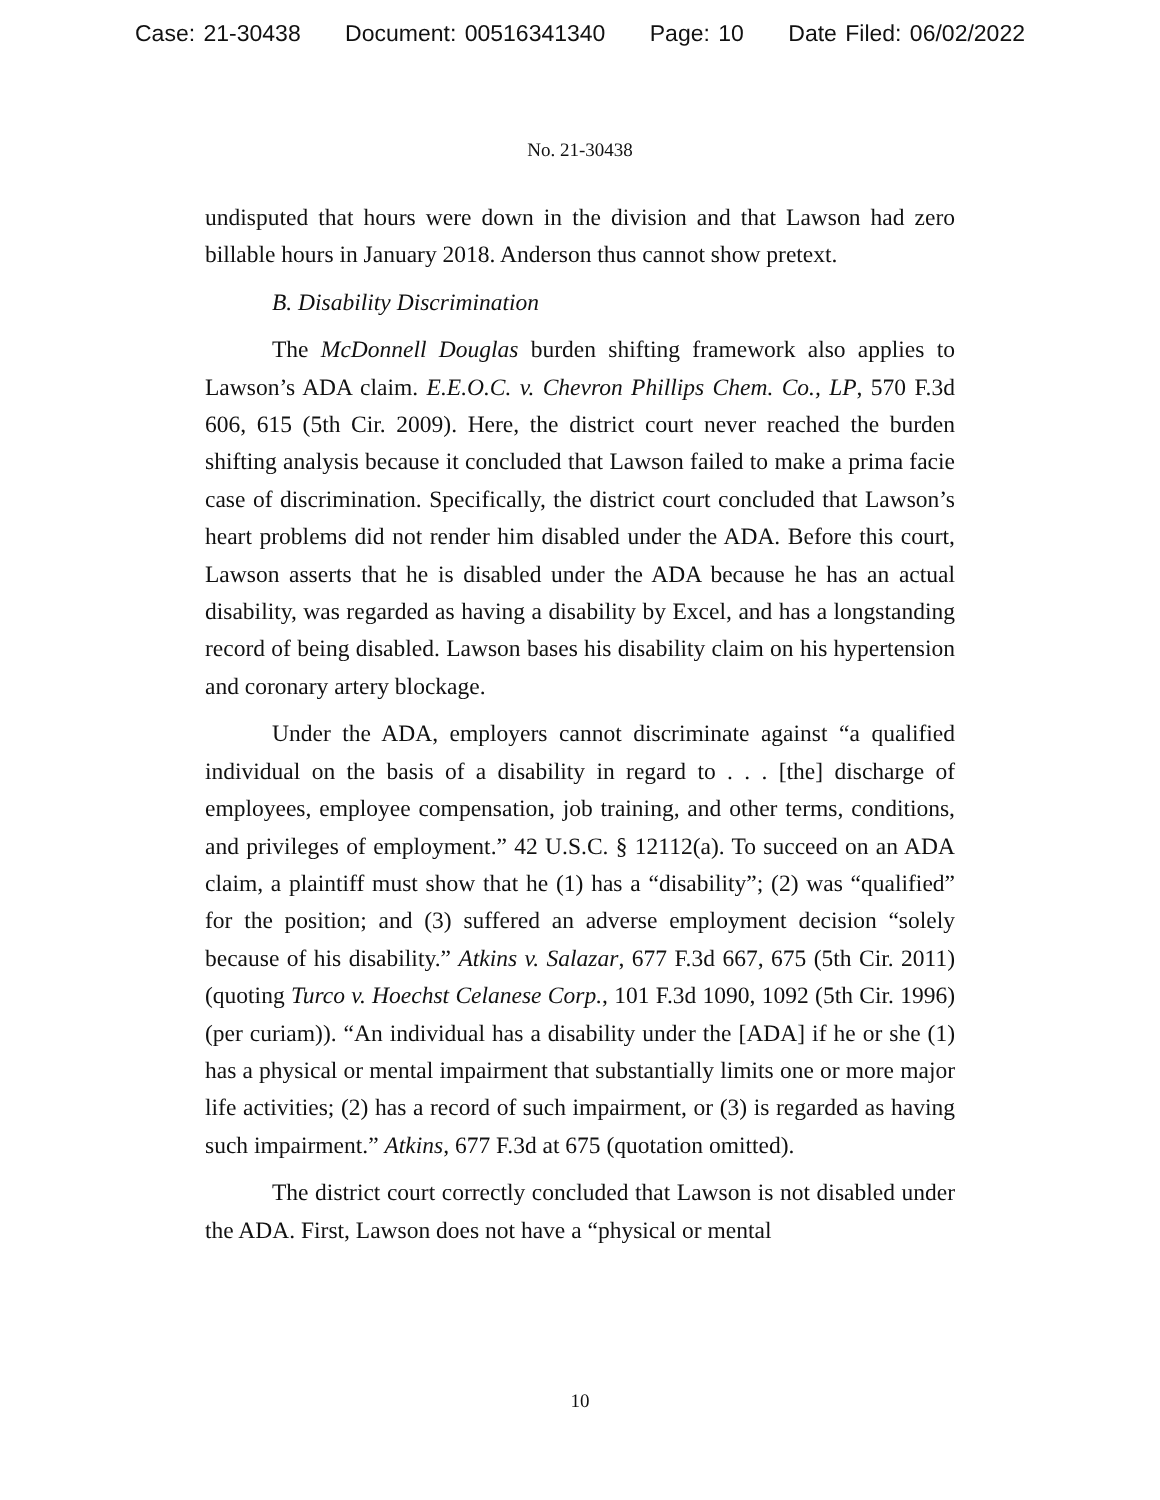Case: 21-30438 Document: 00516341340 Page: 10 Date Filed: 06/02/2022
No. 21-30438
undisputed that hours were down in the division and that Lawson had zero billable hours in January 2018. Anderson thus cannot show pretext.
B. Disability Discrimination
The McDonnell Douglas burden shifting framework also applies to Lawson’s ADA claim. E.E.O.C. v. Chevron Phillips Chem. Co., LP, 570 F.3d 606, 615 (5th Cir. 2009). Here, the district court never reached the burden shifting analysis because it concluded that Lawson failed to make a prima facie case of discrimination. Specifically, the district court concluded that Lawson’s heart problems did not render him disabled under the ADA. Before this court, Lawson asserts that he is disabled under the ADA because he has an actual disability, was regarded as having a disability by Excel, and has a longstanding record of being disabled. Lawson bases his disability claim on his hypertension and coronary artery blockage.
Under the ADA, employers cannot discriminate against “a qualified individual on the basis of a disability in regard to . . . [the] discharge of employees, employee compensation, job training, and other terms, conditions, and privileges of employment.” 42 U.S.C. § 12112(a). To succeed on an ADA claim, a plaintiff must show that he (1) has a “disability”; (2) was “qualified” for the position; and (3) suffered an adverse employment decision “solely because of his disability.” Atkins v. Salazar, 677 F.3d 667, 675 (5th Cir. 2011) (quoting Turco v. Hoechst Celanese Corp., 101 F.3d 1090, 1092 (5th Cir. 1996) (per curiam)). “An individual has a disability under the [ADA] if he or she (1) has a physical or mental impairment that substantially limits one or more major life activities; (2) has a record of such impairment, or (3) is regarded as having such impairment.” Atkins, 677 F.3d at 675 (quotation omitted).
The district court correctly concluded that Lawson is not disabled under the ADA. First, Lawson does not have a “physical or mental
10